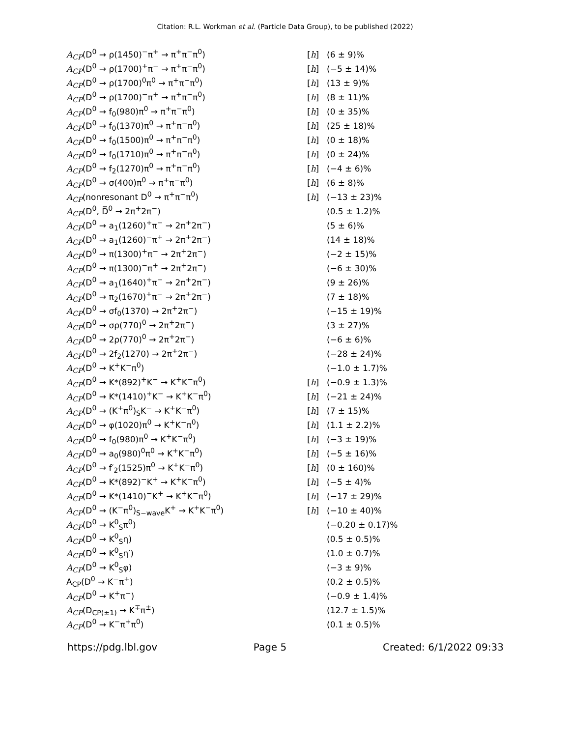Citation: R.L. Workman et al. (Particle Data Group), to be published (2022)
| A<sub>CP</sub> (D<sup>0</sup> → ρ(1450)<sup>−</sup>π<sup>+</sup> → π<sup>+</sup>π<sup>−</sup>π<sup>0</sup>) | [ h ] | (6 ± 9)% |
| A<sub>CP</sub> (D<sup>0</sup> → ρ(1700)<sup>+</sup>π<sup>−</sup> → π<sup>+</sup>π<sup>−</sup>π<sup>0</sup>) | [ h ] | (−5 ± 14)% |
| A<sub>CP</sub> (D<sup>0</sup> → ρ(1700)<sup>0</sup>π<sup>0</sup> → π<sup>+</sup>π<sup>−</sup>π<sup>0</sup>) | [ h ] | (13 ± 9)% |
| A<sub>CP</sub> (D<sup>0</sup> → ρ(1700)<sup>−</sup>π<sup>+</sup> → π<sup>+</sup>π<sup>−</sup>π<sup>0</sup>) | [ h ] | (8 ± 11)% |
| A<sub>CP</sub> (D<sup>0</sup> → f<sub>0</sub>(980)π<sup>0</sup> → π<sup>+</sup>π<sup>−</sup>π<sup>0</sup>) | [ h ] | (0 ± 35)% |
| A<sub>CP</sub> (D<sup>0</sup> → f<sub>0</sub>(1370)π<sup>0</sup> → π<sup>+</sup>π<sup>−</sup>π<sup>0</sup>) | [ h ] | (25 ± 18)% |
| A<sub>CP</sub> (D<sup>0</sup> → f<sub>0</sub>(1500)π<sup>0</sup> → π<sup>+</sup>π<sup>−</sup>π<sup>0</sup>) | [ h ] | (0 ± 18)% |
| A<sub>CP</sub> (D<sup>0</sup> → f<sub>0</sub>(1710)π<sup>0</sup> → π<sup>+</sup>π<sup>−</sup>π<sup>0</sup>) | [ h ] | (0 ± 24)% |
| A<sub>CP</sub> (D<sup>0</sup> → f<sub>2</sub>(1270)π<sup>0</sup> → π<sup>+</sup>π<sup>−</sup>π<sup>0</sup>) | [ h ] | (−4 ± 6)% |
| A<sub>CP</sub> (D<sup>0</sup> → σ(400)π<sup>0</sup> → π<sup>+</sup>π<sup>−</sup>π<sup>0</sup>) | [ h ] | (6 ± 8)% |
| A<sub>CP</sub> (nonresonant D<sup>0</sup> → π<sup>+</sup>π<sup>−</sup>π<sup>0</sup>) | [ h ] | (−13 ± 23)% |
| A<sub>CP</sub> (D<sup>0</sup>, D̅<sup>0</sup> → 2π<sup>+</sup>2π<sup>−</sup>) | | (0.5 ± 1.2)% |
| A<sub>CP</sub> (D<sup>0</sup> → a<sub>1</sub>(1260)<sup>+</sup>π<sup>−</sup> → 2π<sup>+</sup>2π<sup>−</sup>) | | (5 ± 6)% |
| A<sub>CP</sub> (D<sup>0</sup> → a<sub>1</sub>(1260)<sup>−</sup>π<sup>+</sup> → 2π<sup>+</sup>2π<sup>−</sup>) | | (14 ± 18)% |
| A<sub>CP</sub> (D<sup>0</sup> → π(1300)<sup>+</sup>π<sup>−</sup> → 2π<sup>+</sup>2π<sup>−</sup>) | | (−2 ± 15)% |
| A<sub>CP</sub> (D<sup>0</sup> → π(1300)<sup>−</sup>π<sup>+</sup> → 2π<sup>+</sup>2π<sup>−</sup>) | | (−6 ± 30)% |
| A<sub>CP</sub> (D<sup>0</sup> → a<sub>1</sub>(1640)<sup>+</sup>π<sup>−</sup> → 2π<sup>+</sup>2π<sup>−</sup>) | | (9 ± 26)% |
| A<sub>CP</sub> (D<sup>0</sup> → π<sub>2</sub>(1670)<sup>+</sup>π<sup>−</sup> → 2π<sup>+</sup>2π<sup>−</sup>) | | (7 ± 18)% |
| A<sub>CP</sub> (D<sup>0</sup> → σf<sub>0</sub>(1370) → 2π<sup>+</sup>2π<sup>−</sup>) | | (−15 ± 19)% |
| A<sub>CP</sub> (D<sup>0</sup> → σρ(770)<sup>0</sup> → 2π<sup>+</sup>2π<sup>−</sup>) | | (3 ± 27)% |
| A<sub>CP</sub> (D<sup>0</sup> → 2ρ(770)<sup>0</sup> → 2π<sup>+</sup>2π<sup>−</sup>) | | (−6 ± 6)% |
| A<sub>CP</sub> (D<sup>0</sup> → 2f<sub>2</sub>(1270) → 2π<sup>+</sup>2π<sup>−</sup>) | | (−28 ± 24)% |
| A<sub>CP</sub> (D<sup>0</sup> → K<sup>+</sup>K<sup>−</sup>π<sup>0</sup>) | | (−1.0 ± 1.7)% |
| A<sub>CP</sub> (D<sup>0</sup> → K*(892)<sup>+</sup>K<sup>−</sup> → K<sup>+</sup>K<sup>−</sup>π<sup>0</sup>) | [ h ] | (−0.9 ± 1.3)% |
| A<sub>CP</sub> (D<sup>0</sup> → K*(1410)<sup>+</sup>K<sup>−</sup> → K<sup>+</sup>K<sup>−</sup>π<sup>0</sup>) | [ h ] | (−21 ± 24)% |
| A<sub>CP</sub> (D<sup>0</sup> → (K<sup>+</sup>π<sup>0</sup>)<sub>S</sub>K<sup>−</sup> → K<sup>+</sup>K<sup>−</sup>π<sup>0</sup>) | [ h ] | (7 ± 15)% |
| A<sub>CP</sub> (D<sup>0</sup> → φ(1020)π<sup>0</sup> → K<sup>+</sup>K<sup>−</sup>π<sup>0</sup>) | [ h ] | (1.1 ± 2.2)% |
| A<sub>CP</sub> (D<sup>0</sup> → f<sub>0</sub>(980)π<sup>0</sup> → K<sup>+</sup>K<sup>−</sup>π<sup>0</sup>) | [ h ] | (−3 ± 19)% |
| A<sub>CP</sub> (D<sup>0</sup> → a<sub>0</sub>(980)<sup>0</sup>π<sup>0</sup> → K<sup>+</sup>K<sup>−</sup>π<sup>0</sup>) | [ h ] | (−5 ± 16)% |
| A<sub>CP</sub> (D<sup>0</sup> → f′<sub>2</sub>(1525)π<sup>0</sup> → K<sup>+</sup>K<sup>−</sup>π<sup>0</sup>) | [ h ] | (0 ± 160)% |
| A<sub>CP</sub> (D<sup>0</sup> → K*(892)<sup>−</sup>K<sup>+</sup> → K<sup>+</sup>K<sup>−</sup>π<sup>0</sup>) | [ h ] | (−5 ± 4)% |
| A<sub>CP</sub> (D<sup>0</sup> → K*(1410)<sup>−</sup>K<sup>+</sup> → K<sup>+</sup>K<sup>−</sup>π<sup>0</sup>) | [ h ] | (−17 ± 29)% |
| A<sub>CP</sub> (D<sup>0</sup> → (K<sup>−</sup>π<sup>0</sup>)<sub>S−wave</sub>K<sup>+</sup> → K<sup>+</sup>K<sup>−</sup>π<sup>0</sup>) | [ h ] | (−10 ± 40)% |
| A<sub>CP</sub> (D<sup>0</sup> → K<sup>0</sup><sub>S</sub>π<sup>0</sup>) | | (−0.20 ± 0.17)% |
| A<sub>CP</sub> (D<sup>0</sup> → K<sup>0</sup><sub>S</sub>η) | | (0.5 ± 0.5)% |
| A<sub>CP</sub> (D<sup>0</sup> → K<sup>0</sup><sub>S</sub>η′) | | (1.0 ± 0.7)% |
| A<sub>CP</sub> (D<sup>0</sup> → K<sup>0</sup><sub>S</sub>φ) | | (−3 ± 9)% |
| A<sub>CP</sub>(D<sup>0</sup> → K<sup>−</sup>π<sup>+</sup>) | | (0.2 ± 0.5)% |
| A<sub>CP</sub> (D<sup>0</sup> → K<sup>+</sup>π<sup>−</sup>) | | (−0.9 ± 1.4)% |
| A<sub>CP</sub> (D<sub>CP(±1)</sub> → K<sup>∓</sup>π<sup>±</sup>) | | (12.7 ± 1.5)% |
| A<sub>CP</sub> (D<sup>0</sup> → K<sup>−</sup>π<sup>+</sup>π<sup>0</sup>) | | (0.1 ± 0.5)% |
https://pdg.lbl.gov Page 5 Created: 6/1/2022 09:33